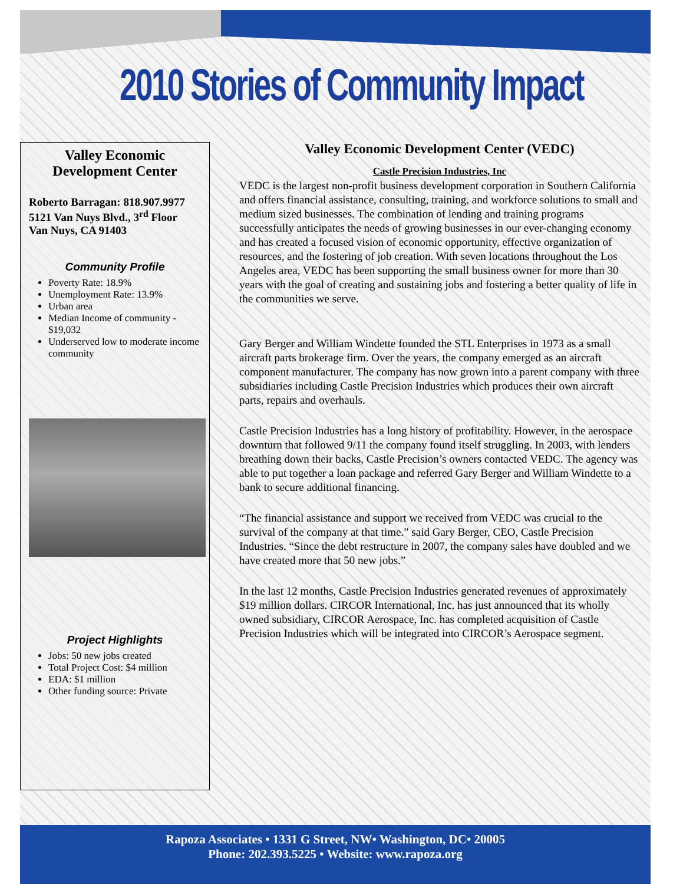2010 Stories of Community Impact
Valley Economic Development Center
Roberto Barragan: 818.907.9977
5121 Van Nuys Blvd., 3<sup>rd</sup> Floor
Van Nuys, CA 91403
Community Profile
Poverty Rate: 18.9%
Unemployment Rate: 13.9%
Urban area
Median Income of community - $19,032
Underserved low to moderate income community
Project Highlights
Jobs: 50 new jobs created
Total Project Cost: $4 million
EDA: $1 million
Other funding source: Private
Valley Economic Development Center (VEDC)
Castle Precision Industries, Inc
VEDC is the largest non-profit business development corporation in Southern California and offers financial assistance, consulting, training, and workforce solutions to small and medium sized businesses. The combination of lending and training programs successfully anticipates the needs of growing businesses in our ever-changing economy and has created a focused vision of economic opportunity, effective organization of resources, and the fostering of job creation. With seven locations throughout the Los Angeles area, VEDC has been supporting the small business owner for more than 30 years with the goal of creating and sustaining jobs and fostering a better quality of life in the communities we serve.
Gary Berger and William Windette founded the STL Enterprises in 1973 as a small aircraft parts brokerage firm. Over the years, the company emerged as an aircraft component manufacturer. The company has now grown into a parent company with three subsidiaries including Castle Precision Industries which produces their own aircraft parts, repairs and overhauls.
Castle Precision Industries has a long history of profitability. However, in the aerospace downturn that followed 9/11 the company found itself struggling. In 2003, with lenders breathing down their backs, Castle Precision’s owners contacted VEDC. The agency was able to put together a loan package and referred Gary Berger and William Windette to a bank to secure additional financing.
“The financial assistance and support we received from VEDC was crucial to the survival of the company at that time.” said Gary Berger, CEO, Castle Precision Industries. “Since the debt restructure in 2007, the company sales have doubled and we have created more that 50 new jobs.”
In the last 12 months, Castle Precision Industries generated revenues of approximately $19 million dollars. CIRCOR International, Inc. has just announced that its wholly owned subsidiary, CIRCOR Aerospace, Inc. has completed acquisition of Castle Precision Industries which will be integrated into CIRCOR’s Aerospace segment.
Rapoza Associates • 1331 G Street, NW• Washington, DC• 20005
Phone: 202.393.5225 • Website: www.rapoza.org